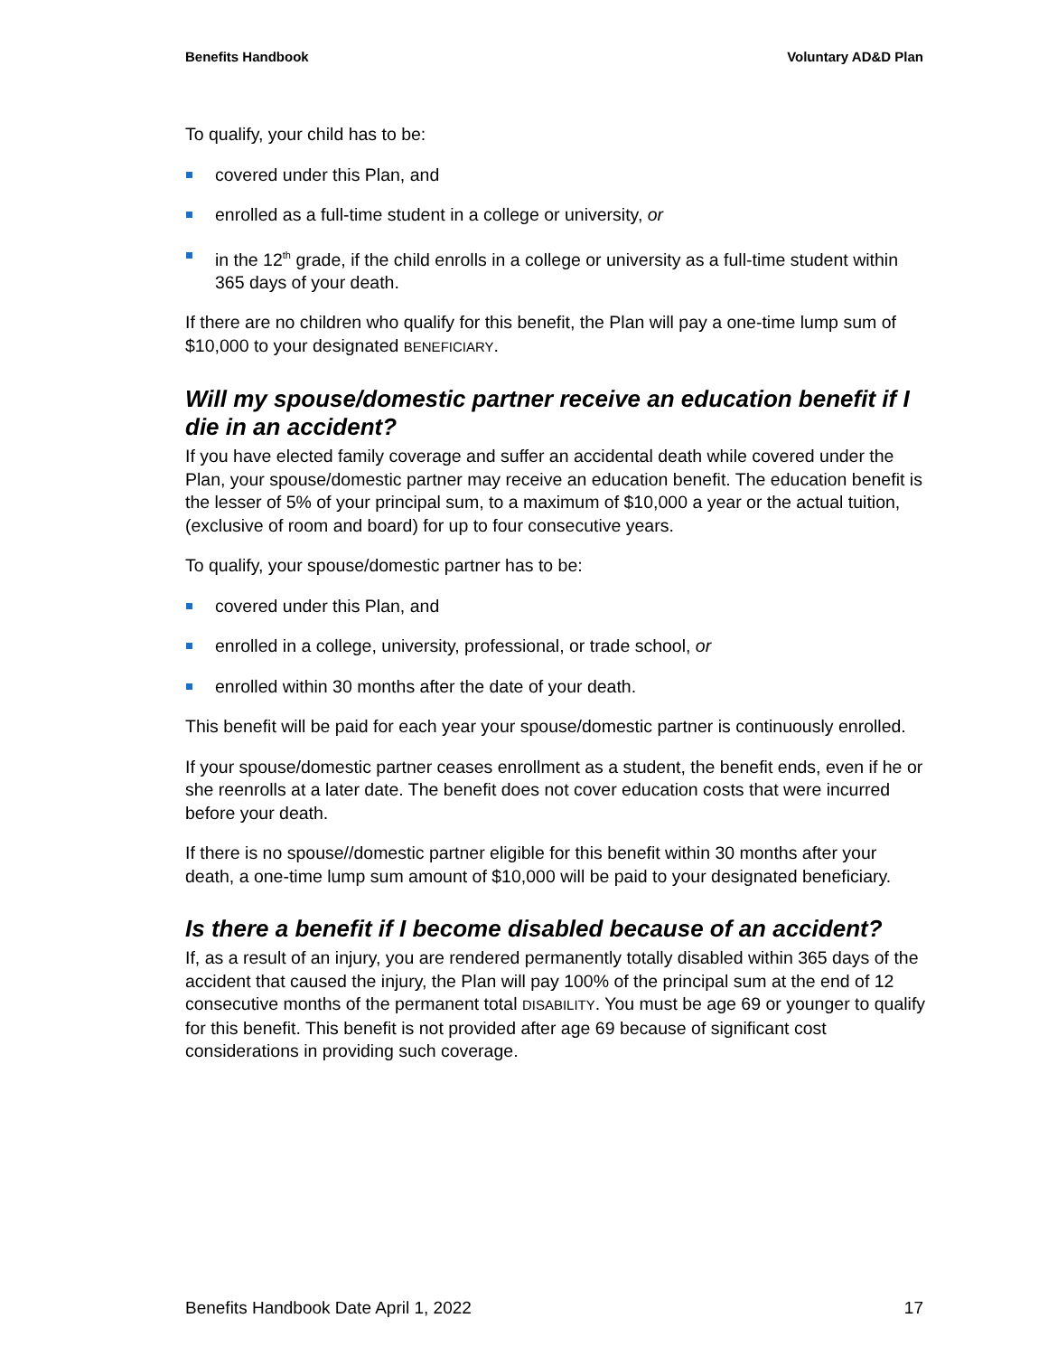Benefits Handbook Voluntary AD&D Plan
To qualify, your child has to be:
covered under this Plan, and
enrolled as a full-time student in a college or university, or
in the 12<sup>th</sup> grade, if the child enrolls in a college or university as a full-time student within 365 days of your death.
If there are no children who qualify for this benefit, the Plan will pay a one-time lump sum of $10,000 to your designated BENEFICIARY.
Will my spouse/domestic partner receive an education benefit if I die in an accident?
If you have elected family coverage and suffer an accidental death while covered under the Plan, your spouse/domestic partner may receive an education benefit. The education benefit is the lesser of 5% of your principal sum, to a maximum of $10,000 a year or the actual tuition, (exclusive of room and board) for up to four consecutive years.
To qualify, your spouse/domestic partner has to be:
covered under this Plan, and
enrolled in a college, university, professional, or trade school, or
enrolled within 30 months after the date of your death.
This benefit will be paid for each year your spouse/domestic partner is continuously enrolled.
If your spouse/domestic partner ceases enrollment as a student, the benefit ends, even if he or she reenrolls at a later date. The benefit does not cover education costs that were incurred before your death.
If there is no spouse//domestic partner eligible for this benefit within 30 months after your death, a one-time lump sum amount of $10,000 will be paid to your designated beneficiary.
Is there a benefit if I become disabled because of an accident?
If, as a result of an injury, you are rendered permanently totally disabled within 365 days of the accident that caused the injury, the Plan will pay 100% of the principal sum at the end of 12 consecutive months of the permanent total DISABILITY. You must be age 69 or younger to qualify for this benefit. This benefit is not provided after age 69 because of significant cost considerations in providing such coverage.
Benefits Handbook Date April 1, 2022 17